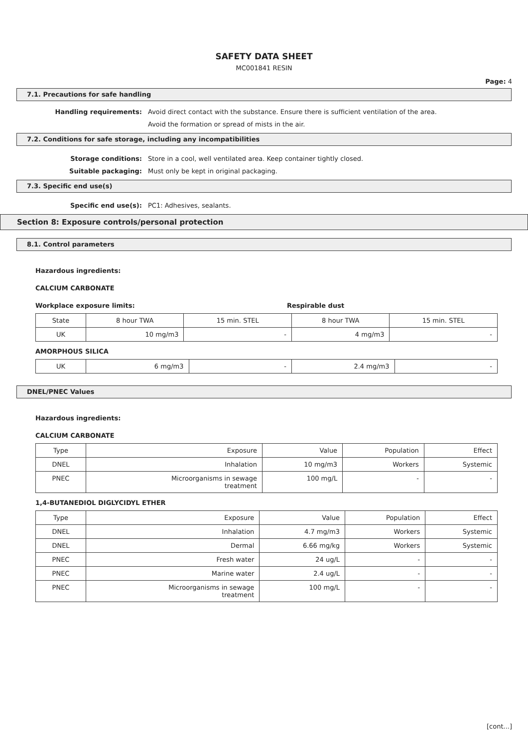SAFETY DATA SHEET
MC001841 RESIN
Page: 4
7.1. Precautions for safe handling
Handling requirements: Avoid direct contact with the substance. Ensure there is sufficient ventilation of the area.
Avoid the formation or spread of mists in the air.
7.2. Conditions for safe storage, including any incompatibilities
Storage conditions: Store in a cool, well ventilated area. Keep container tightly closed.
Suitable packaging: Must only be kept in original packaging.
7.3. Specific end use(s)
Specific end use(s): PC1: Adhesives, sealants.
Section 8: Exposure controls/personal protection
8.1. Control parameters
Hazardous ingredients:
CALCIUM CARBONATE
Workplace exposure limits: Respirable dust
| State | 8 hour TWA | 15 min. STEL | 8 hour TWA | 15 min. STEL |
| UK | 10 mg/m3 | - | 4 mg/m3 | - |
AMORPHOUS SILICA
| UK | 6 mg/m3 | - | 2.4 mg/m3 | - |
DNEL/PNEC Values
Hazardous ingredients:
CALCIUM CARBONATE
| Type | Exposure | Value | Population | Effect |
| DNEL | Inhalation | 10 mg/m3 | Workers | Systemic |
| PNEC | Microorganisms in sewage treatment | 100 mg/L | - | - |
1,4-BUTANEDIOL DIGLYCIDYL ETHER
| Type | Exposure | Value | Population | Effect |
| DNEL | Inhalation | 4.7 mg/m3 | Workers | Systemic |
| DNEL | Dermal | 6.66 mg/kg | Workers | Systemic |
| PNEC | Fresh water | 24 ug/L | - | - |
| PNEC | Marine water | 2.4 ug/L | - | - |
| PNEC | Microorganisms in sewage treatment | 100 mg/L | - | - |
[cont...]